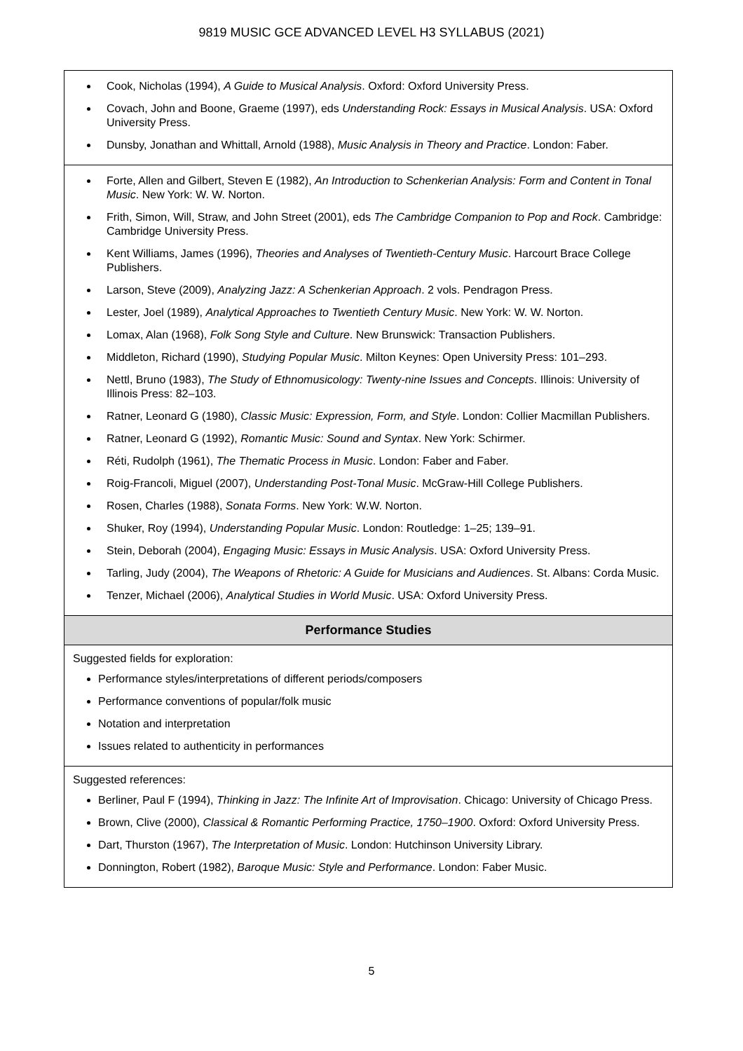9819 MUSIC GCE ADVANCED LEVEL H3 SYLLABUS (2021)
| Cook, Nicholas (1994), A Guide to Musical Analysis . Oxford: Oxford University Press. Covach, John and Boone, Graeme (1997), eds Understanding Rock: Essays in Musical Analysis . USA: Oxford University Press. Dunsby, Jonathan and Whittall, Arnold (1988), Music Analysis in Theory and Practice . London: Faber. |
| Forte, Allen and Gilbert, Steven E (1982), An Introduction to Schenkerian Analysis: Form and Content in Tonal Music . New York: W. W. Norton. Frith, Simon, Will, Straw, and John Street (2001), eds The Cambridge Companion to Pop and Rock . Cambridge: Cambridge University Press. Kent Williams, James (1996), Theories and Analyses of Twentieth-Century Music . Harcourt Brace College Publishers. Larson, Steve (2009), Analyzing Jazz: A Schenkerian Approach . 2 vols. Pendragon Press. Lester, Joel (1989), Analytical Approaches to Twentieth Century Music . New York: W. W. Norton. Lomax, Alan (1968), Folk Song Style and Culture . New Brunswick: Transaction Publishers. Middleton, Richard (1990), Studying Popular Music . Milton Keynes: Open University Press: 101–293. Nettl, Bruno (1983), The Study of Ethnomusicology: Twenty-nine Issues and Concepts . Illinois: University of Illinois Press: 82–103. Ratner, Leonard G (1980), Classic Music: Expression, Form, and Style . London: Collier Macmillan Publishers. Ratner, Leonard G (1992), Romantic Music: Sound and Syntax . New York: Schirmer. Réti, Rudolph (1961), The Thematic Process in Music . London: Faber and Faber. Roig-Francoli, Miguel (2007), Understanding Post-Tonal Music . McGraw-Hill College Publishers. Rosen, Charles (1988), Sonata Forms . New York: W.W. Norton. Shuker, Roy (1994), Understanding Popular Music . London: Routledge: 1–25; 139–91. Stein, Deborah (2004), Engaging Music: Essays in Music Analysis . USA: Oxford University Press. Tarling, Judy (2004), The Weapons of Rhetoric: A Guide for Musicians and Audiences . St. Albans: Corda Music. Tenzer, Michael (2006), Analytical Studies in World Music . USA: Oxford University Press. |
| Performance Studies |
| Suggested fields for exploration: Performance styles/interpretations of different periods/composers Performance conventions of popular/folk music Notation and interpretation Issues related to authenticity in performances |
| Suggested references: Berliner, Paul F (1994), Thinking in Jazz: The Infinite Art of Improvisation . Chicago: University of Chicago Press. Brown, Clive (2000), Classical & Romantic Performing Practice, 1750–1900 . Oxford: Oxford University Press. Dart, Thurston (1967), The Interpretation of Music . London: Hutchinson University Library. Donnington, Robert (1982), Baroque Music: Style and Performance . London: Faber Music. |
5